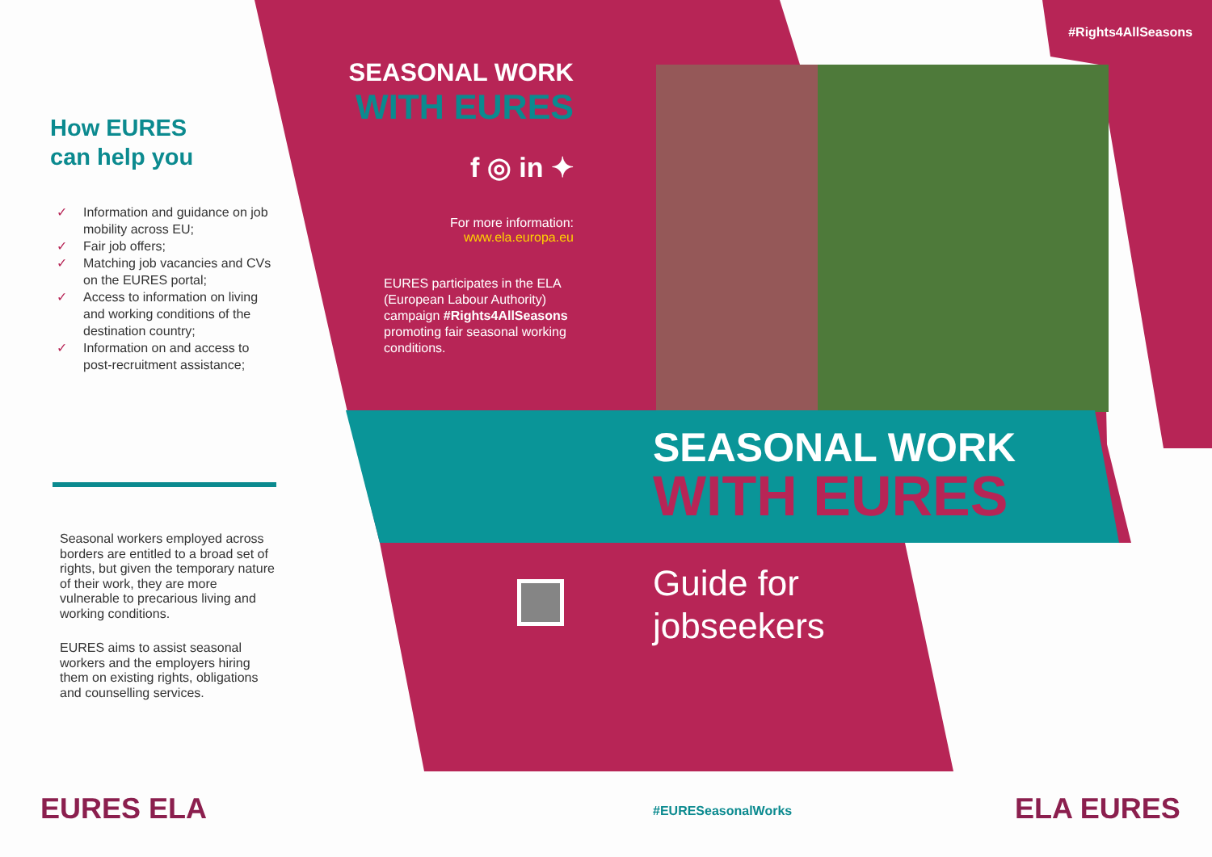How EURES
can help you
✓ Information and guidance on job mobility across EU;
✓ Fair job offers;
✓ Matching job vacancies and CVs on the EURES portal;
✓ Access to information on living and working conditions of the destination country;
✓ Information on and access to post-recruitment assistance;
Seasonal workers employed across borders are entitled to a broad set of rights, but given the temporary nature of their work, they are more vulnerable to precarious living and working conditions.
EURES aims to assist seasonal workers and the employers hiring them on existing rights, obligations and counselling services.
SEASONAL WORK
WITH EURES
f ◎ in ✦
For more information:
www.ela.europa.eu
EURES participates in the ELA (European Labour Authority) campaign #Rights4AllSeasons promoting fair seasonal working conditions.
#Rights4AllSeasons
SEASONAL WORK
WITH EURES
Guide for
jobseekers
EURES ELA #EURESeasonalWorks ELA EURES